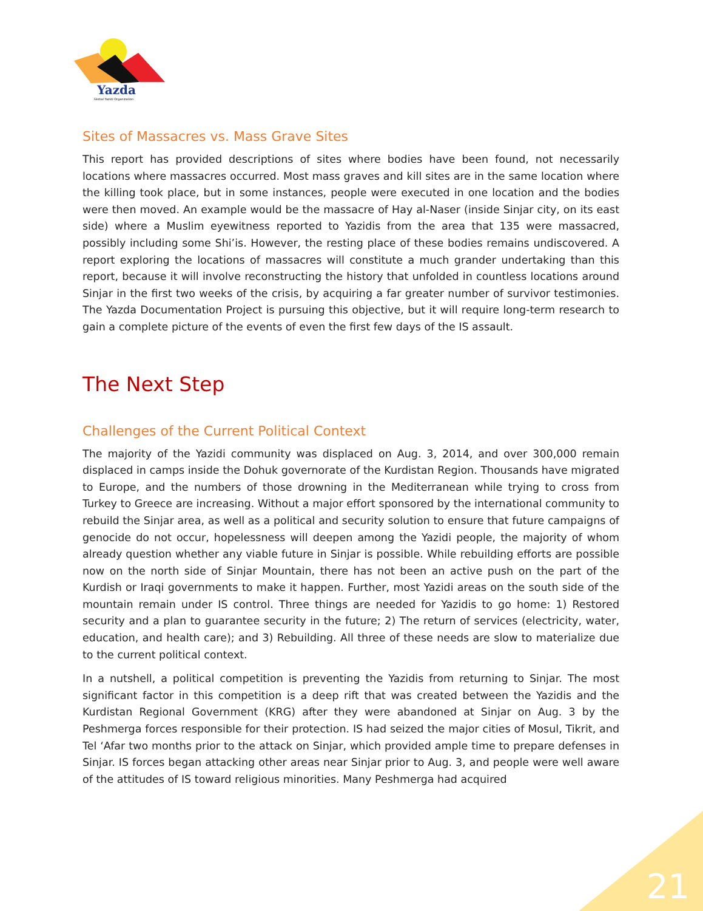Yazda
Global Yazidi Organization
Sites of Massacres vs. Mass Grave Sites
This report has provided descriptions of sites where bodies have been found, not necessarily locations where massacres occurred. Most mass graves and kill sites are in the same location where the killing took place, but in some instances, people were executed in one location and the bodies were then moved. An example would be the massacre of Hay al-Naser (inside Sinjar city, on its east side) where a Muslim eyewitness reported to Yazidis from the area that 135 were massacred, possibly including some Shi’is. However, the resting place of these bodies remains undiscovered. A report exploring the locations of massacres will constitute a much grander undertaking than this report, because it will involve reconstructing the history that unfolded in countless locations around Sinjar in the first two weeks of the crisis, by acquiring a far greater number of survivor testimonies. The Yazda Documentation Project is pursuing this objective, but it will require long-term research to gain a complete picture of the events of even the first few days of the IS assault.
The Next Step
Challenges of the Current Political Context
The majority of the Yazidi community was displaced on Aug. 3, 2014, and over 300,000 remain displaced in camps inside the Dohuk governorate of the Kurdistan Region. Thousands have migrated to Europe, and the numbers of those drowning in the Mediterranean while trying to cross from Turkey to Greece are increasing. Without a major effort sponsored by the international community to rebuild the Sinjar area, as well as a political and security solution to ensure that future campaigns of genocide do not occur, hopelessness will deepen among the Yazidi people, the majority of whom already question whether any viable future in Sinjar is possible. While rebuilding efforts are possible now on the north side of Sinjar Mountain, there has not been an active push on the part of the Kurdish or Iraqi governments to make it happen. Further, most Yazidi areas on the south side of the mountain remain under IS control. Three things are needed for Yazidis to go home: 1) Restored security and a plan to guarantee security in the future; 2) The return of services (electricity, water, education, and health care); and 3) Rebuilding. All three of these needs are slow to materialize due to the current political context.
In a nutshell, a political competition is preventing the Yazidis from returning to Sinjar. The most significant factor in this competition is a deep rift that was created between the Yazidis and the Kurdistan Regional Government (KRG) after they were abandoned at Sinjar on Aug. 3 by the Peshmerga forces responsible for their protection. IS had seized the major cities of Mosul, Tikrit, and Tel ‘Afar two months prior to the attack on Sinjar, which provided ample time to prepare defenses in Sinjar. IS forces began attacking other areas near Sinjar prior to Aug. 3, and people were well aware of the attitudes of IS toward religious minorities. Many Peshmerga had acquired
21